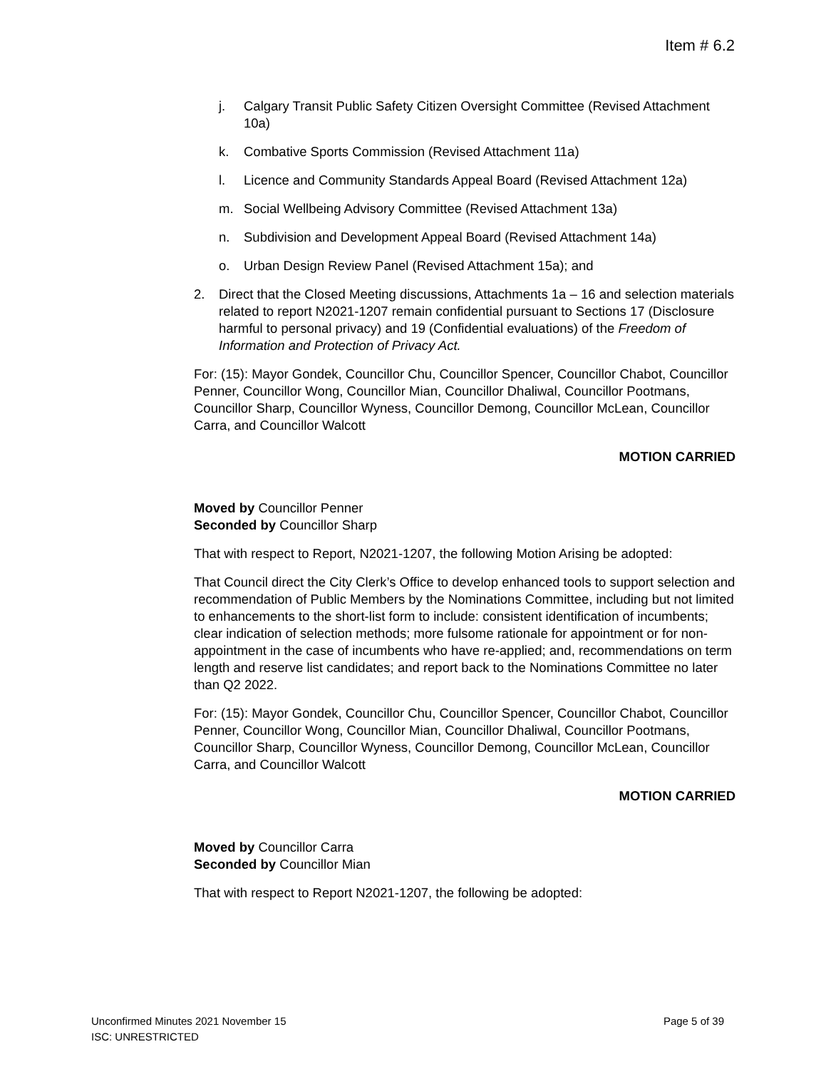Item # 6.2
j. Calgary Transit Public Safety Citizen Oversight Committee (Revised Attachment 10a)
k. Combative Sports Commission (Revised Attachment 11a)
l. Licence and Community Standards Appeal Board (Revised Attachment 12a)
m. Social Wellbeing Advisory Committee (Revised Attachment 13a)
n. Subdivision and Development Appeal Board (Revised Attachment 14a)
o. Urban Design Review Panel (Revised Attachment 15a); and
2. Direct that the Closed Meeting discussions, Attachments 1a – 16 and selection materials related to report N2021-1207 remain confidential pursuant to Sections 17 (Disclosure harmful to personal privacy) and 19 (Confidential evaluations) of the Freedom of Information and Protection of Privacy Act.
For: (15): Mayor Gondek, Councillor Chu, Councillor Spencer, Councillor Chabot, Councillor Penner, Councillor Wong, Councillor Mian, Councillor Dhaliwal, Councillor Pootmans, Councillor Sharp, Councillor Wyness, Councillor Demong, Councillor McLean, Councillor Carra, and Councillor Walcott
MOTION CARRIED
Moved by Councillor Penner
Seconded by Councillor Sharp
That with respect to Report, N2021-1207, the following Motion Arising be adopted:
That Council direct the City Clerk’s Office to develop enhanced tools to support selection and recommendation of Public Members by the Nominations Committee, including but not limited to enhancements to the short-list form to include: consistent identification of incumbents; clear indication of selection methods; more fulsome rationale for appointment or for non-appointment in the case of incumbents who have re-applied; and, recommendations on term length and reserve list candidates; and report back to the Nominations Committee no later than Q2 2022.
For: (15): Mayor Gondek, Councillor Chu, Councillor Spencer, Councillor Chabot, Councillor Penner, Councillor Wong, Councillor Mian, Councillor Dhaliwal, Councillor Pootmans, Councillor Sharp, Councillor Wyness, Councillor Demong, Councillor McLean, Councillor Carra, and Councillor Walcott
MOTION CARRIED
Moved by Councillor Carra
Seconded by Councillor Mian
That with respect to Report N2021-1207, the following be adopted:
Page 5 of 39 Unconfirmed Minutes 2021 November 15
ISC: UNRESTRICTED